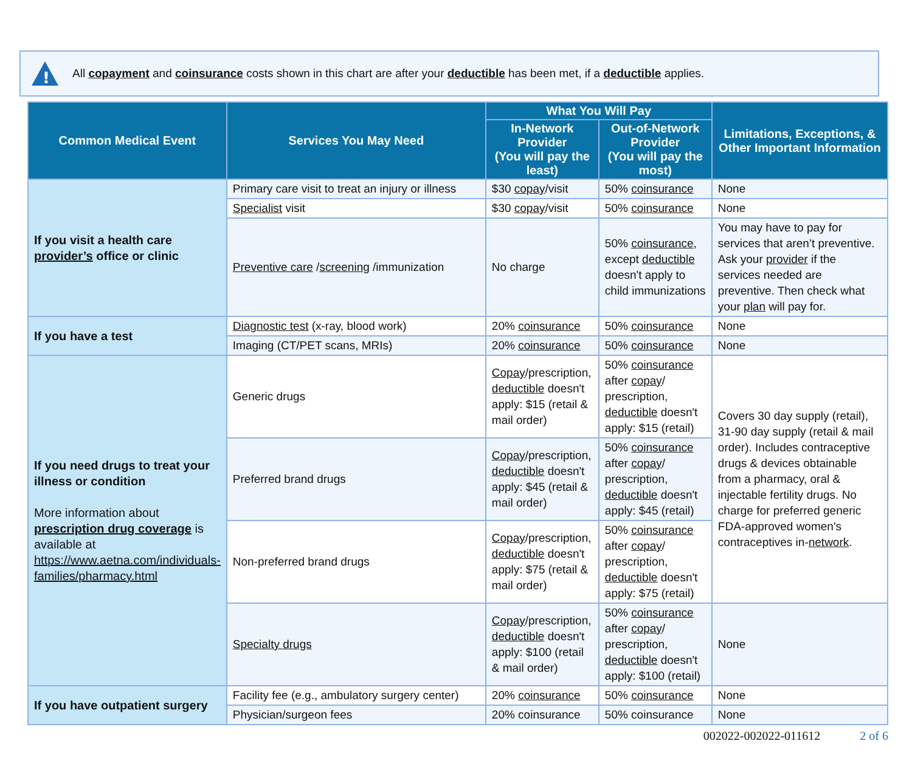!
All copayment and coinsurance costs shown in this chart are after your deductible has been met, if a deductible applies.
| Common Medical Event | Services You May Need | What You Will Pay | | Limitations, Exceptions, & Other Important Information |
| --- | --- | --- | --- | --- |
| | | In-Network Provider (You will pay the least) | Out-of-Network Provider (You will pay the most) | |
| If you visit a health care provider’s office or clinic | Primary care visit to treat an injury or illness | $30 copay /visit | 50% coinsurance | None |
| | Specialist visit | $30 copay /visit | 50% coinsurance | None |
| | Preventive care / screening /immunization | No charge | 50% coinsurance , except deductible doesn't apply to child immunizations | You may have to pay for services that aren’t preventive. Ask your provider if the services needed are preventive. Then check what your plan will pay for. |
| If you have a test | Diagnostic test (x-ray, blood work) | 20% coinsurance | 50% coinsurance | None |
| | Imaging (CT/PET scans, MRIs) | 20% coinsurance | 50% coinsurance | None |
| If you need drugs to treat your illness or condition More information about prescription drug coverage is available at https://www.aetna.com/individuals-families/pharmacy.html | Generic drugs | Copay /prescription, deductible doesn't apply: $15 (retail & mail order) | 50% coinsurance after copay / prescription, deductible doesn't apply: $15 (retail) | Covers 30 day supply (retail), 31-90 day supply (retail & mail order). Includes contraceptive drugs & devices obtainable from a pharmacy, oral & injectable fertility drugs. No charge for preferred generic FDA-approved women's contraceptives in- network . |
| | Preferred brand drugs | Copay /prescription, deductible doesn't apply: $45 (retail & mail order) | 50% coinsurance after copay / prescription, deductible doesn't apply: $45 (retail) | |
| | Non-preferred brand drugs | Copay /prescription, deductible doesn't apply: $75 (retail & mail order) | 50% coinsurance after copay / prescription, deductible doesn't apply: $75 (retail) | |
| | Specialty drugs | Copay /prescription, deductible doesn't apply: $100 (retail & mail order) | 50% coinsurance after copay / prescription, deductible doesn't apply: $100 (retail) | None |
| If you have outpatient surgery | Facility fee (e.g., ambulatory surgery center) | 20% coinsurance | 50% coinsurance | None |
| | Physician/surgeon fees | 20% coinsurance | 50% coinsurance | None |
002022-002022-011612 2 of 6